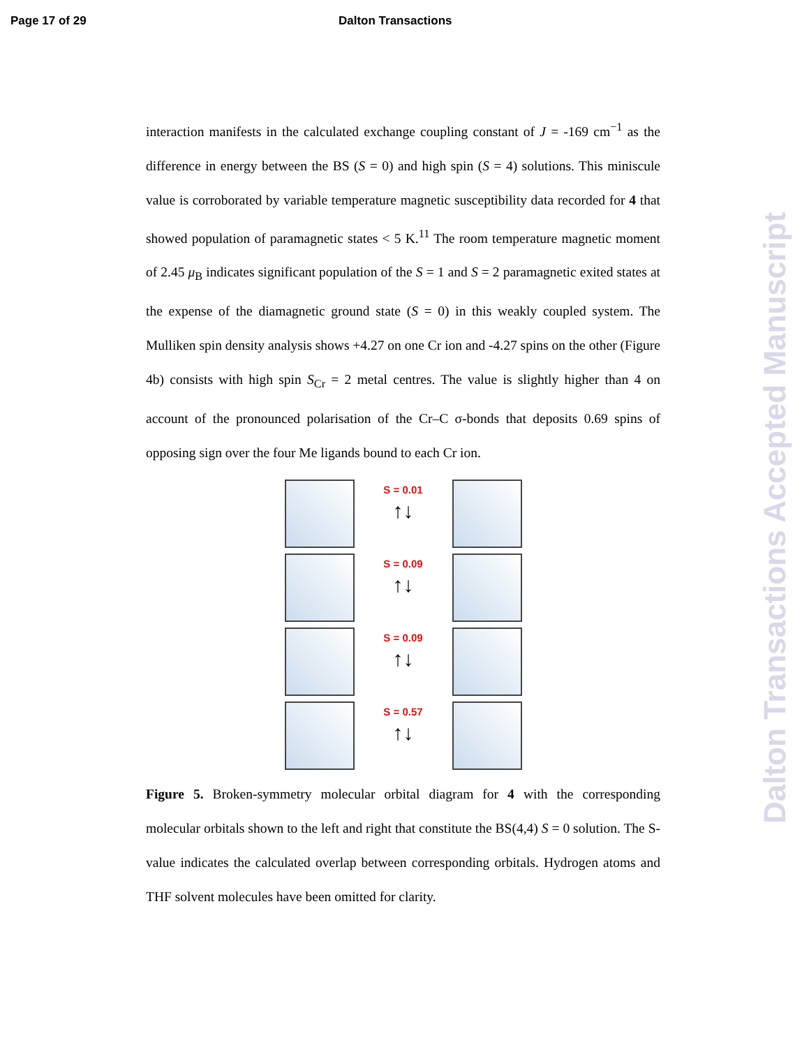Page 17 of 29 Dalton Transactions
interaction manifests in the calculated exchange coupling constant of J = -169 cm<sup>−1</sup> as the difference in energy between the BS (S = 0) and high spin (S = 4) solutions. This miniscule value is corroborated by variable temperature magnetic susceptibility data recorded for 4 that showed population of paramagnetic states < 5 K.<sup>11</sup> The room temperature magnetic moment of 2.45 μ<sub>B</sub> indicates significant population of the S = 1 and S = 2 paramagnetic exited states at the expense of the diamagnetic ground state (S = 0) in this weakly coupled system. The Mulliken spin density analysis shows +4.27 on one Cr ion and -4.27 spins on the other (Figure 4b) consists with high spin S<sub>Cr</sub> = 2 metal centres. The value is slightly higher than 4 on account of the pronounced polarisation of the Cr–C σ-bonds that deposits 0.69 spins of opposing sign over the four Me ligands bound to each Cr ion.
S = 0.01
↑↓
S = 0.09
↑↓
S = 0.09
↑↓
S = 0.57
↑↓
Figure 5. Broken-symmetry molecular orbital diagram for 4 with the corresponding molecular orbitals shown to the left and right that constitute the BS(4,4) S = 0 solution. The S-value indicates the calculated overlap between corresponding orbitals. Hydrogen atoms and THF solvent molecules have been omitted for clarity.
Dalton Transactions Accepted Manuscript